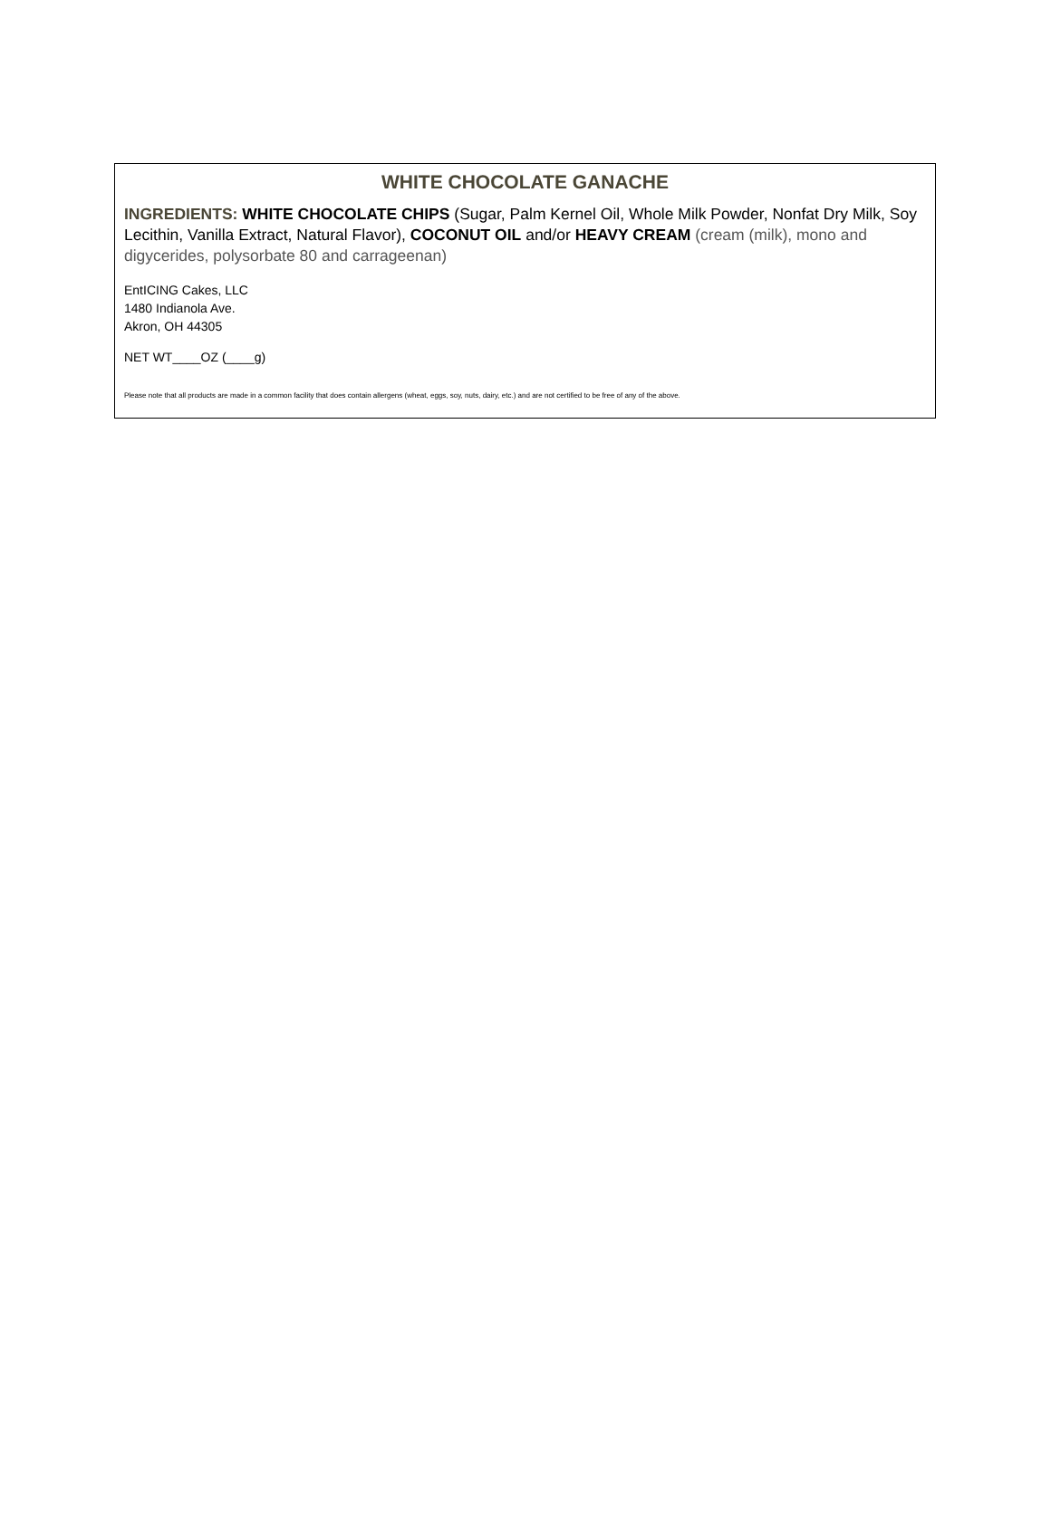WHITE CHOCOLATE GANACHE
INGREDIENTS: WHITE CHOCOLATE CHIPS (Sugar, Palm Kernel Oil, Whole Milk Powder, Nonfat Dry Milk, Soy Lecithin, Vanilla Extract, Natural Flavor), COCONUT OIL and/or HEAVY CREAM (cream (milk), mono and digycerides, polysorbate 80 and carrageenan)
EntICING Cakes, LLC
1480 Indianola Ave.
Akron, OH 44305
NET WT____OZ (____g)
Please note that all products are made in a common facility that does contain allergens (wheat, eggs, soy, nuts, dairy, etc.) and are not certified to be free of any of the above.